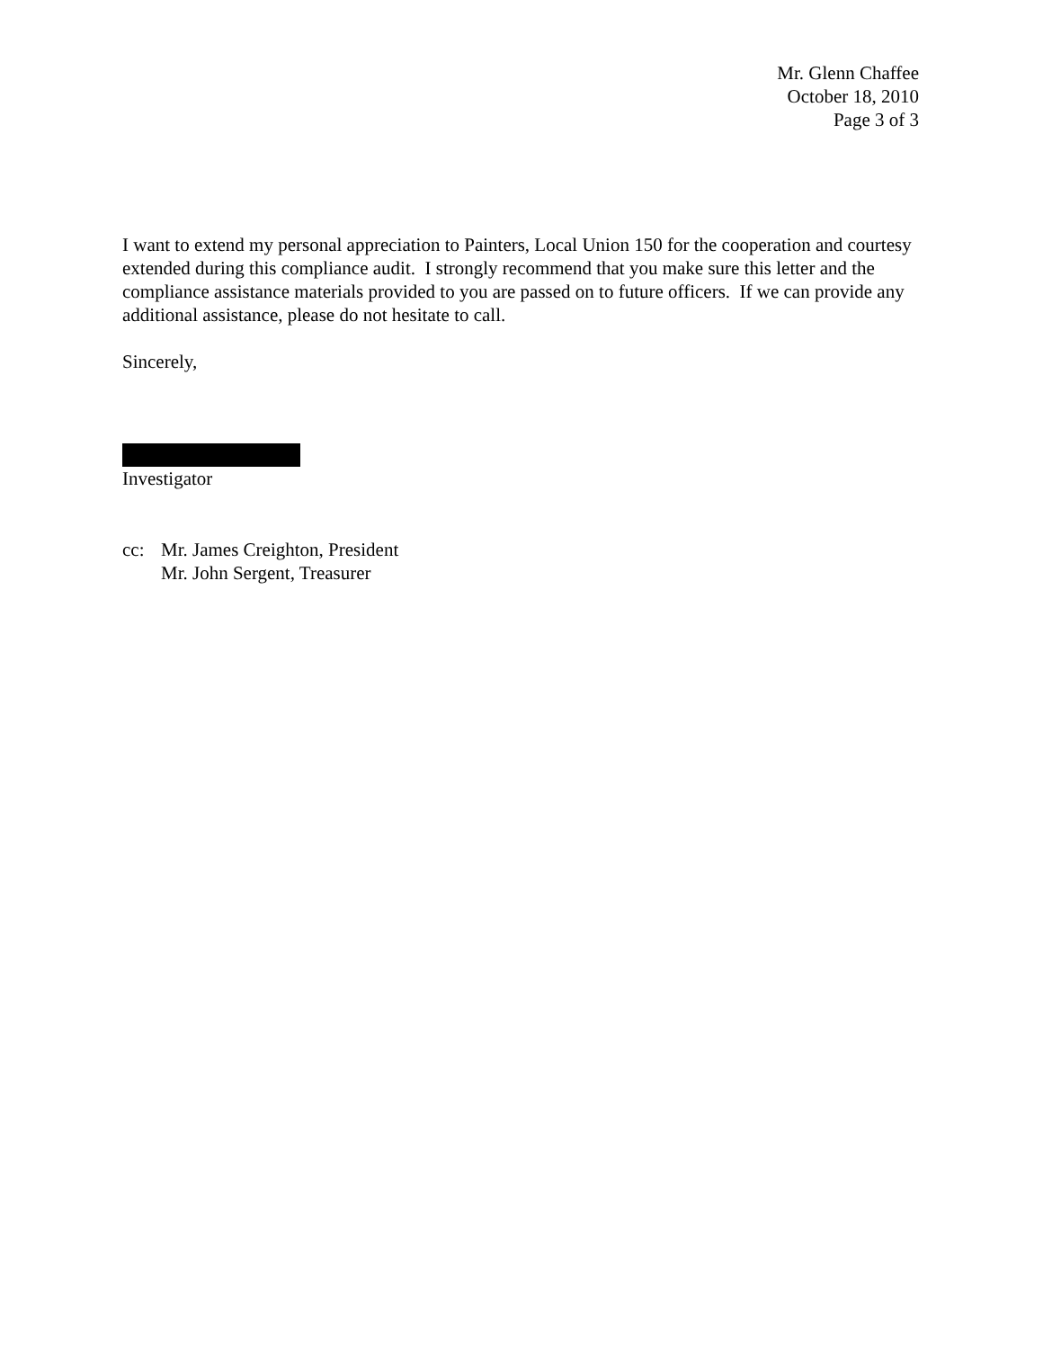Mr. Glenn Chaffee
October 18, 2010
Page 3 of 3
I want to extend my personal appreciation to Painters, Local Union 150 for the cooperation and courtesy extended during this compliance audit. I strongly recommend that you make sure this letter and the compliance assistance materials provided to you are passed on to future officers. If we can provide any additional assistance, please do not hesitate to call.
Sincerely,
Investigator
cc: Mr. James Creighton, President
Mr. John Sergent, Treasurer